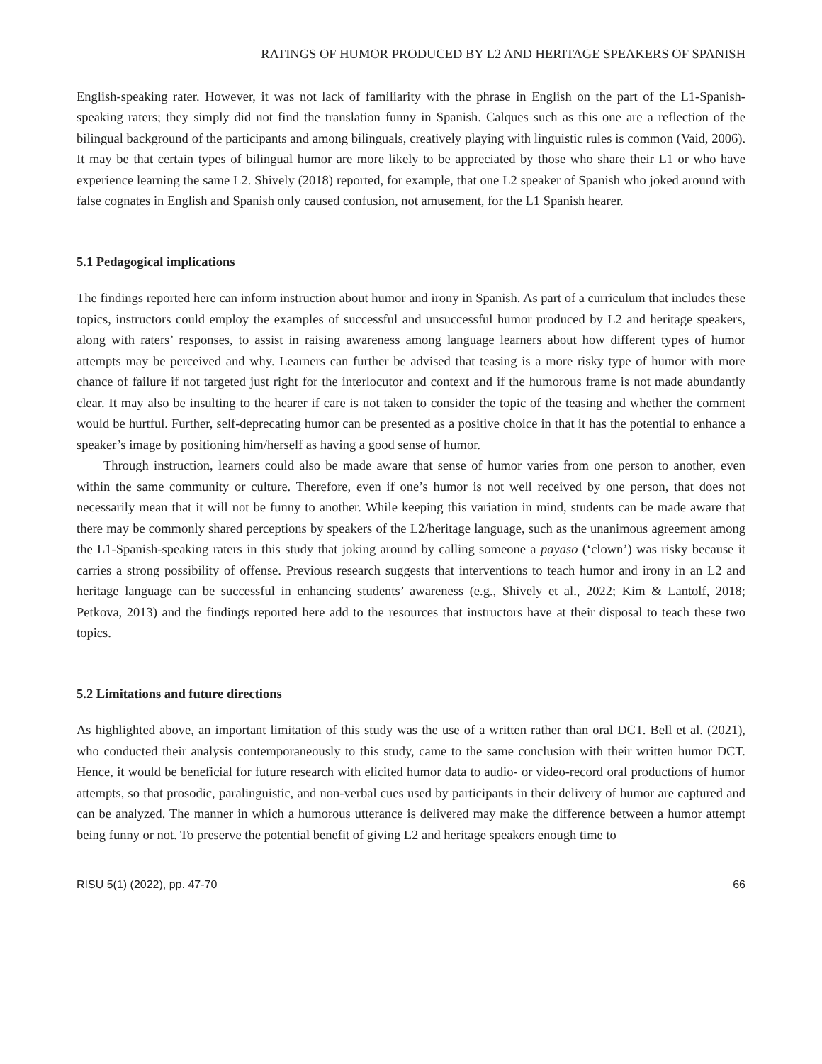RATINGS OF HUMOR PRODUCED BY L2 AND HERITAGE SPEAKERS OF SPANISH
English-speaking rater. However, it was not lack of familiarity with the phrase in English on the part of the L1-Spanish-speaking raters; they simply did not find the translation funny in Spanish. Calques such as this one are a reflection of the bilingual background of the participants and among bilinguals, creatively playing with linguistic rules is common (Vaid, 2006). It may be that certain types of bilingual humor are more likely to be appreciated by those who share their L1 or who have experience learning the same L2. Shively (2018) reported, for example, that one L2 speaker of Spanish who joked around with false cognates in English and Spanish only caused confusion, not amusement, for the L1 Spanish hearer.
5.1 Pedagogical implications
The findings reported here can inform instruction about humor and irony in Spanish. As part of a curriculum that includes these topics, instructors could employ the examples of successful and unsuccessful humor produced by L2 and heritage speakers, along with raters’ responses, to assist in raising awareness among language learners about how different types of humor attempts may be perceived and why. Learners can further be advised that teasing is a more risky type of humor with more chance of failure if not targeted just right for the interlocutor and context and if the humorous frame is not made abundantly clear. It may also be insulting to the hearer if care is not taken to consider the topic of the teasing and whether the comment would be hurtful. Further, self-deprecating humor can be presented as a positive choice in that it has the potential to enhance a speaker’s image by positioning him/herself as having a good sense of humor.
Through instruction, learners could also be made aware that sense of humor varies from one person to another, even within the same community or culture. Therefore, even if one’s humor is not well received by one person, that does not necessarily mean that it will not be funny to another. While keeping this variation in mind, students can be made aware that there may be commonly shared perceptions by speakers of the L2/heritage language, such as the unanimous agreement among the L1-Spanish-speaking raters in this study that joking around by calling someone a payaso (‘clown’) was risky because it carries a strong possibility of offense. Previous research suggests that interventions to teach humor and irony in an L2 and heritage language can be successful in enhancing students’ awareness (e.g., Shively et al., 2022; Kim & Lantolf, 2018; Petkova, 2013) and the findings reported here add to the resources that instructors have at their disposal to teach these two topics.
5.2 Limitations and future directions
As highlighted above, an important limitation of this study was the use of a written rather than oral DCT. Bell et al. (2021), who conducted their analysis contemporaneously to this study, came to the same conclusion with their written humor DCT. Hence, it would be beneficial for future research with elicited humor data to audio- or video-record oral productions of humor attempts, so that prosodic, paralinguistic, and non-verbal cues used by participants in their delivery of humor are captured and can be analyzed. The manner in which a humorous utterance is delivered may make the difference between a humor attempt being funny or not. To preserve the potential benefit of giving L2 and heritage speakers enough time to
RISU 5(1) (2022), pp. 47-70 66